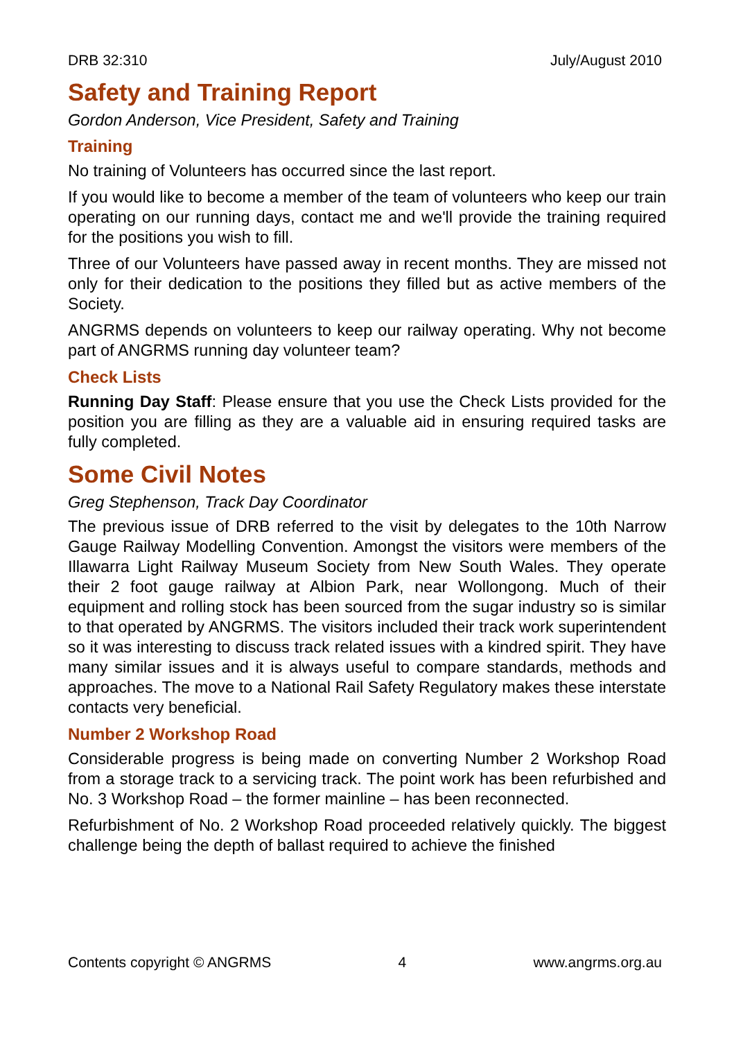DRB 32:310 July/August 2010
Safety and Training Report
Gordon Anderson, Vice President, Safety and Training
Training
No training of Volunteers has occurred since the last report.
If you would like to become a member of the team of volunteers who keep our train operating on our running days, contact me and we'll provide the training required for the positions you wish to fill.
Three of our Volunteers have passed away in recent months. They are missed not only for their dedication to the positions they filled but as active members of the Society.
ANGRMS depends on volunteers to keep our railway operating. Why not become part of ANGRMS running day volunteer team?
Check Lists
Running Day Staff: Please ensure that you use the Check Lists provided for the position you are filling as they are a valuable aid in ensuring required tasks are fully completed.
Some Civil Notes
Greg Stephenson, Track Day Coordinator
The previous issue of DRB referred to the visit by delegates to the 10th Narrow Gauge Railway Modelling Convention. Amongst the visitors were members of the Illawarra Light Railway Museum Society from New South Wales. They operate their 2 foot gauge railway at Albion Park, near Wollongong. Much of their equipment and rolling stock has been sourced from the sugar industry so is similar to that operated by ANGRMS. The visitors included their track work superintendent so it was interesting to discuss track related issues with a kindred spirit. They have many similar issues and it is always useful to compare standards, methods and approaches. The move to a National Rail Safety Regulatory makes these interstate contacts very beneficial.
Number 2 Workshop Road
Considerable progress is being made on converting Number 2 Workshop Road from a storage track to a servicing track. The point work has been refurbished and No. 3 Workshop Road – the former mainline – has been reconnected.
Refurbishment of No. 2 Workshop Road proceeded relatively quickly. The biggest challenge being the depth of ballast required to achieve the finished
Contents copyright © ANGRMS 4 www.angrms.org.au